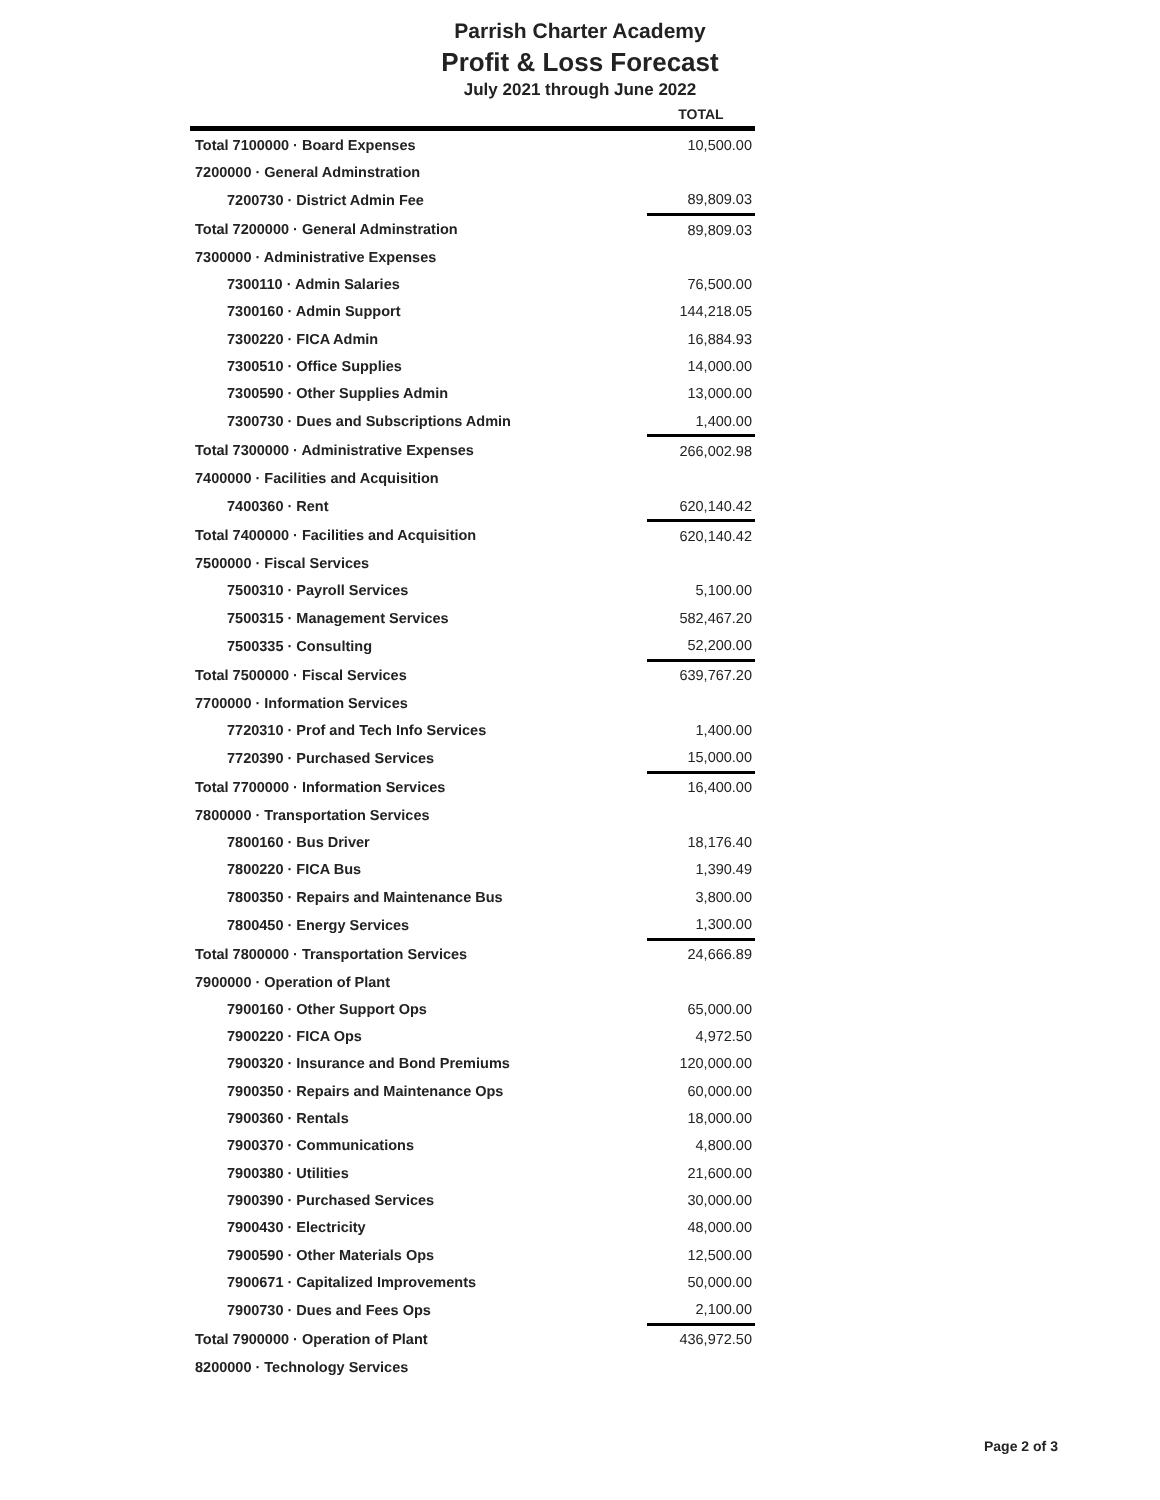Parrish Charter Academy
Profit & Loss Forecast
July 2021 through June 2022
| | TOTAL |
| --- | --- |
| Total 7100000 · Board Expenses | 10,500.00 |
| 7200000 · General Adminstration | |
| 7200730 · District Admin Fee | 89,809.03 |
| Total 7200000 · General Adminstration | 89,809.03 |
| 7300000 · Administrative Expenses | |
| 7300110 · Admin Salaries | 76,500.00 |
| 7300160 · Admin Support | 144,218.05 |
| 7300220 · FICA Admin | 16,884.93 |
| 7300510 · Office Supplies | 14,000.00 |
| 7300590 · Other Supplies Admin | 13,000.00 |
| 7300730 · Dues and Subscriptions Admin | 1,400.00 |
| Total 7300000 · Administrative Expenses | 266,002.98 |
| 7400000 · Facilities and Acquisition | |
| 7400360 · Rent | 620,140.42 |
| Total 7400000 · Facilities and Acquisition | 620,140.42 |
| 7500000 · Fiscal Services | |
| 7500310 · Payroll Services | 5,100.00 |
| 7500315 · Management Services | 582,467.20 |
| 7500335 · Consulting | 52,200.00 |
| Total 7500000 · Fiscal Services | 639,767.20 |
| 7700000 · Information Services | |
| 7720310 · Prof and Tech Info Services | 1,400.00 |
| 7720390 · Purchased Services | 15,000.00 |
| Total 7700000 · Information Services | 16,400.00 |
| 7800000 · Transportation Services | |
| 7800160 · Bus Driver | 18,176.40 |
| 7800220 · FICA Bus | 1,390.49 |
| 7800350 · Repairs and Maintenance Bus | 3,800.00 |
| 7800450 · Energy Services | 1,300.00 |
| Total 7800000 · Transportation Services | 24,666.89 |
| 7900000 · Operation of Plant | |
| 7900160 · Other Support Ops | 65,000.00 |
| 7900220 · FICA Ops | 4,972.50 |
| 7900320 · Insurance and Bond Premiums | 120,000.00 |
| 7900350 · Repairs and Maintenance Ops | 60,000.00 |
| 7900360 · Rentals | 18,000.00 |
| 7900370 · Communications | 4,800.00 |
| 7900380 · Utilities | 21,600.00 |
| 7900390 · Purchased Services | 30,000.00 |
| 7900430 · Electricity | 48,000.00 |
| 7900590 · Other Materials Ops | 12,500.00 |
| 7900671 · Capitalized Improvements | 50,000.00 |
| 7900730 · Dues and Fees Ops | 2,100.00 |
| Total 7900000 · Operation of Plant | 436,972.50 |
| 8200000 · Technology Services | |
Page 2 of 3